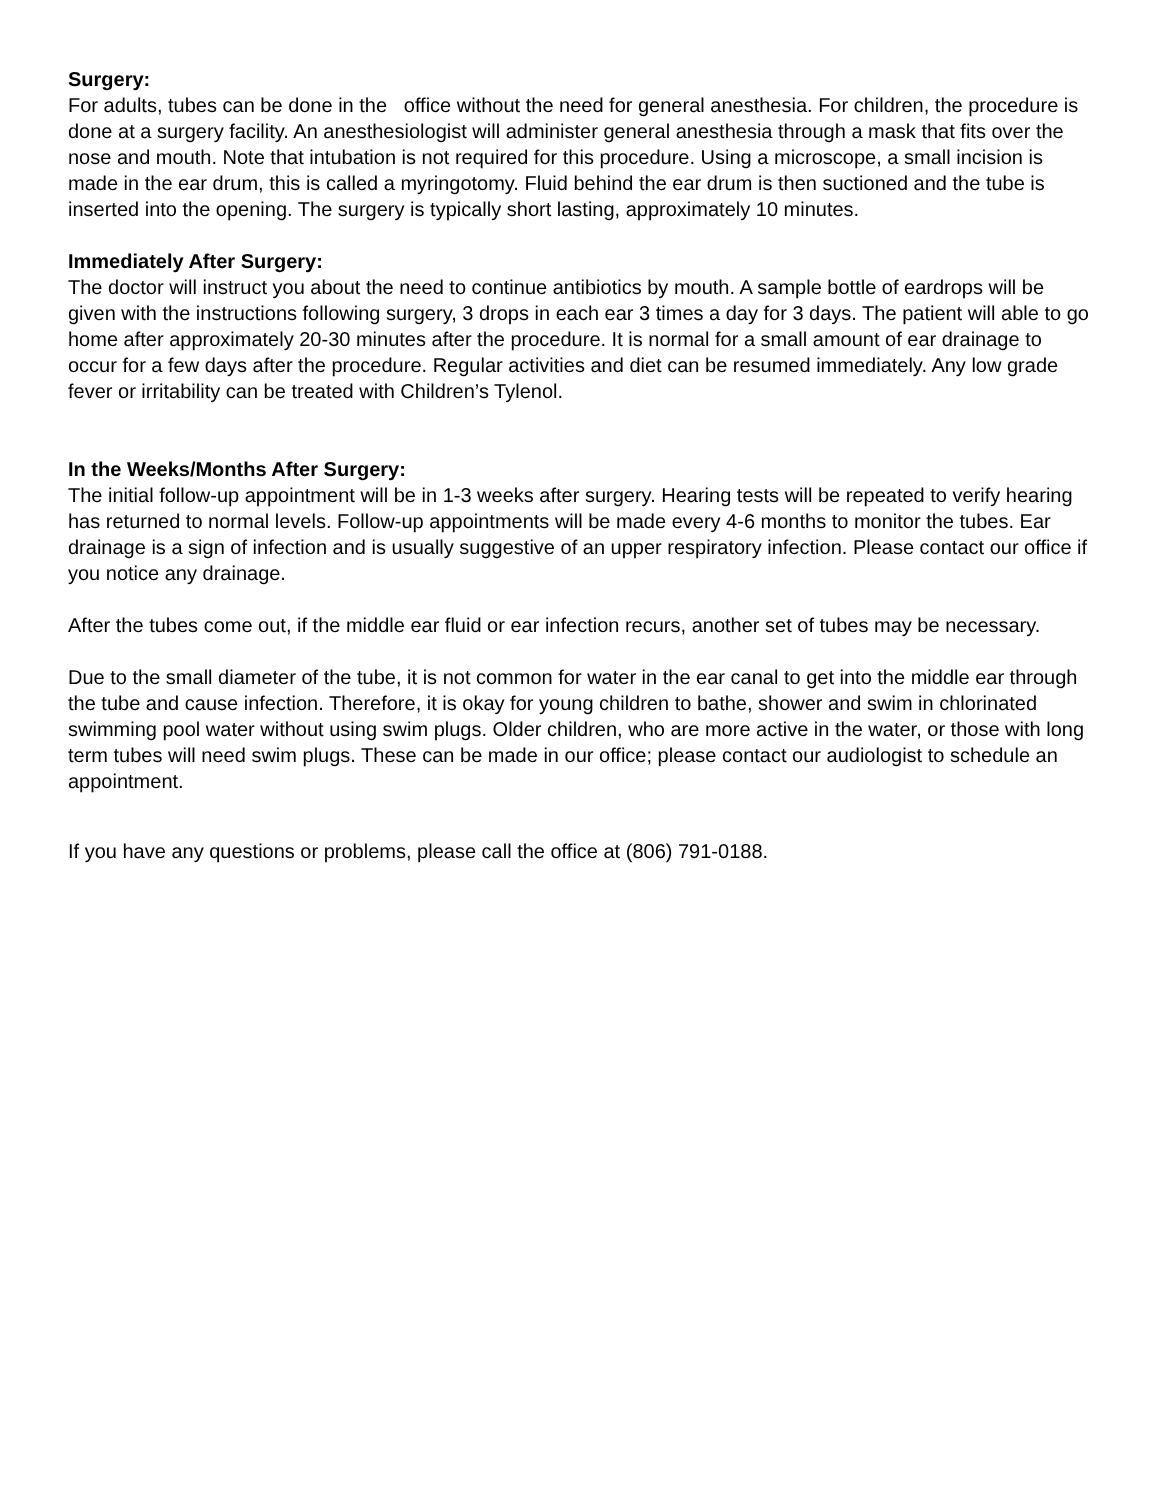Surgery:
For adults, tubes can be done in the office without the need for general anesthesia. For children, the procedure is done at a surgery facility. An anesthesiologist will administer general anesthesia through a mask that fits over the nose and mouth. Note that intubation is not required for this procedure. Using a microscope, a small incision is made in the ear drum, this is called a myringotomy. Fluid behind the ear drum is then suctioned and the tube is inserted into the opening. The surgery is typically short lasting, approximately 10 minutes.
Immediately After Surgery:
The doctor will instruct you about the need to continue antibiotics by mouth. A sample bottle of eardrops will be given with the instructions following surgery, 3 drops in each ear 3 times a day for 3 days. The patient will able to go home after approximately 20-30 minutes after the procedure. It is normal for a small amount of ear drainage to occur for a few days after the procedure. Regular activities and diet can be resumed immediately. Any low grade fever or irritability can be treated with Children’s Tylenol.
In the Weeks/Months After Surgery:
The initial follow-up appointment will be in 1-3 weeks after surgery. Hearing tests will be repeated to verify hearing has returned to normal levels. Follow-up appointments will be made every 4-6 months to monitor the tubes. Ear drainage is a sign of infection and is usually suggestive of an upper respiratory infection. Please contact our office if you notice any drainage.
After the tubes come out, if the middle ear fluid or ear infection recurs, another set of tubes may be necessary.
Due to the small diameter of the tube, it is not common for water in the ear canal to get into the middle ear through the tube and cause infection. Therefore, it is okay for young children to bathe, shower and swim in chlorinated swimming pool water without using swim plugs. Older children, who are more active in the water, or those with long term tubes will need swim plugs. These can be made in our office; please contact our audiologist to schedule an appointment.
If you have any questions or problems, please call the office at (806) 791-0188.